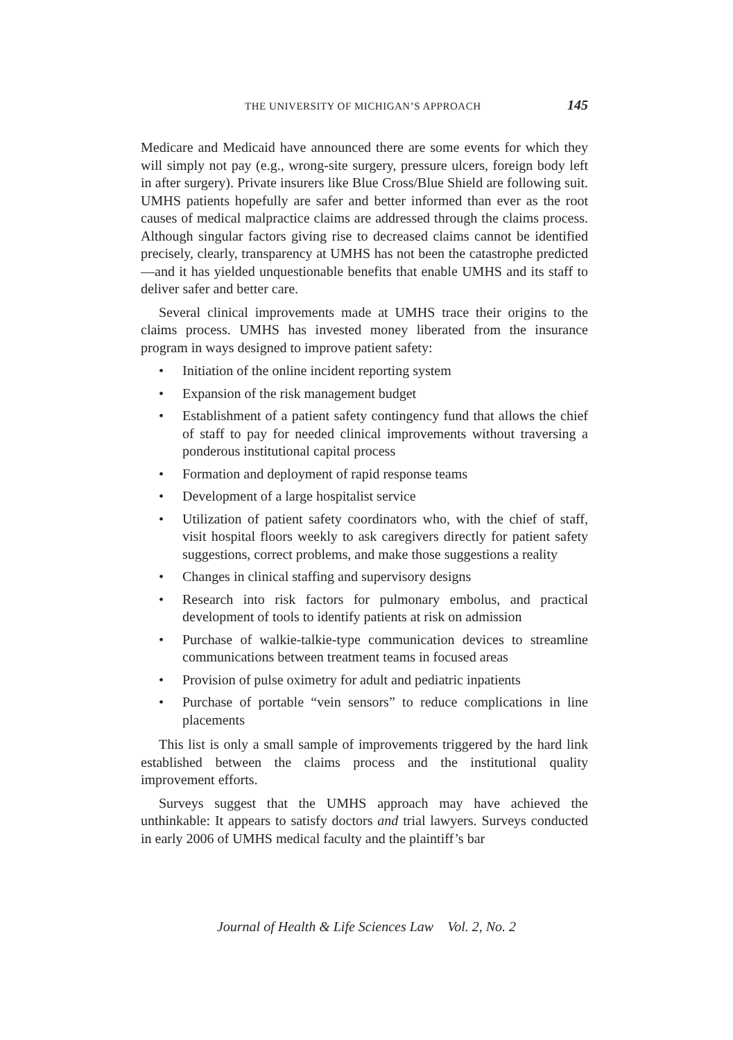THE UNIVERSITY OF MICHIGAN’S APPROACH 145
Medicare and Medicaid have announced there are some events for which they will simply not pay (e.g., wrong-site surgery, pressure ulcers, foreign body left in after surgery). Private insurers like Blue Cross/Blue Shield are following suit. UMHS patients hopefully are safer and better informed than ever as the root causes of medical malpractice claims are addressed through the claims process. Although singular factors giving rise to decreased claims cannot be identified precisely, clearly, transparency at UMHS has not been the catastrophe predicted—and it has yielded unquestionable benefits that enable UMHS and its staff to deliver safer and better care.
Several clinical improvements made at UMHS trace their origins to the claims process. UMHS has invested money liberated from the insurance program in ways designed to improve patient safety:
• Initiation of the online incident reporting system
• Expansion of the risk management budget
• Establishment of a patient safety contingency fund that allows the chief of staff to pay for needed clinical improvements without traversing a ponderous institutional capital process
• Formation and deployment of rapid response teams
• Development of a large hospitalist service
• Utilization of patient safety coordinators who, with the chief of staff, visit hospital floors weekly to ask caregivers directly for patient safety suggestions, correct problems, and make those suggestions a reality
• Changes in clinical staffing and supervisory designs
• Research into risk factors for pulmonary embolus, and practical development of tools to identify patients at risk on admission
• Purchase of walkie-talkie-type communication devices to streamline communications between treatment teams in focused areas
• Provision of pulse oximetry for adult and pediatric inpatients
• Purchase of portable “vein sensors” to reduce complications in line placements
This list is only a small sample of improvements triggered by the hard link established between the claims process and the institutional quality improvement efforts.
Surveys suggest that the UMHS approach may have achieved the unthinkable: It appears to satisfy doctors and trial lawyers. Surveys conducted in early 2006 of UMHS medical faculty and the plaintiff’s bar
Journal of Health & Life Sciences Law Vol. 2, No. 2